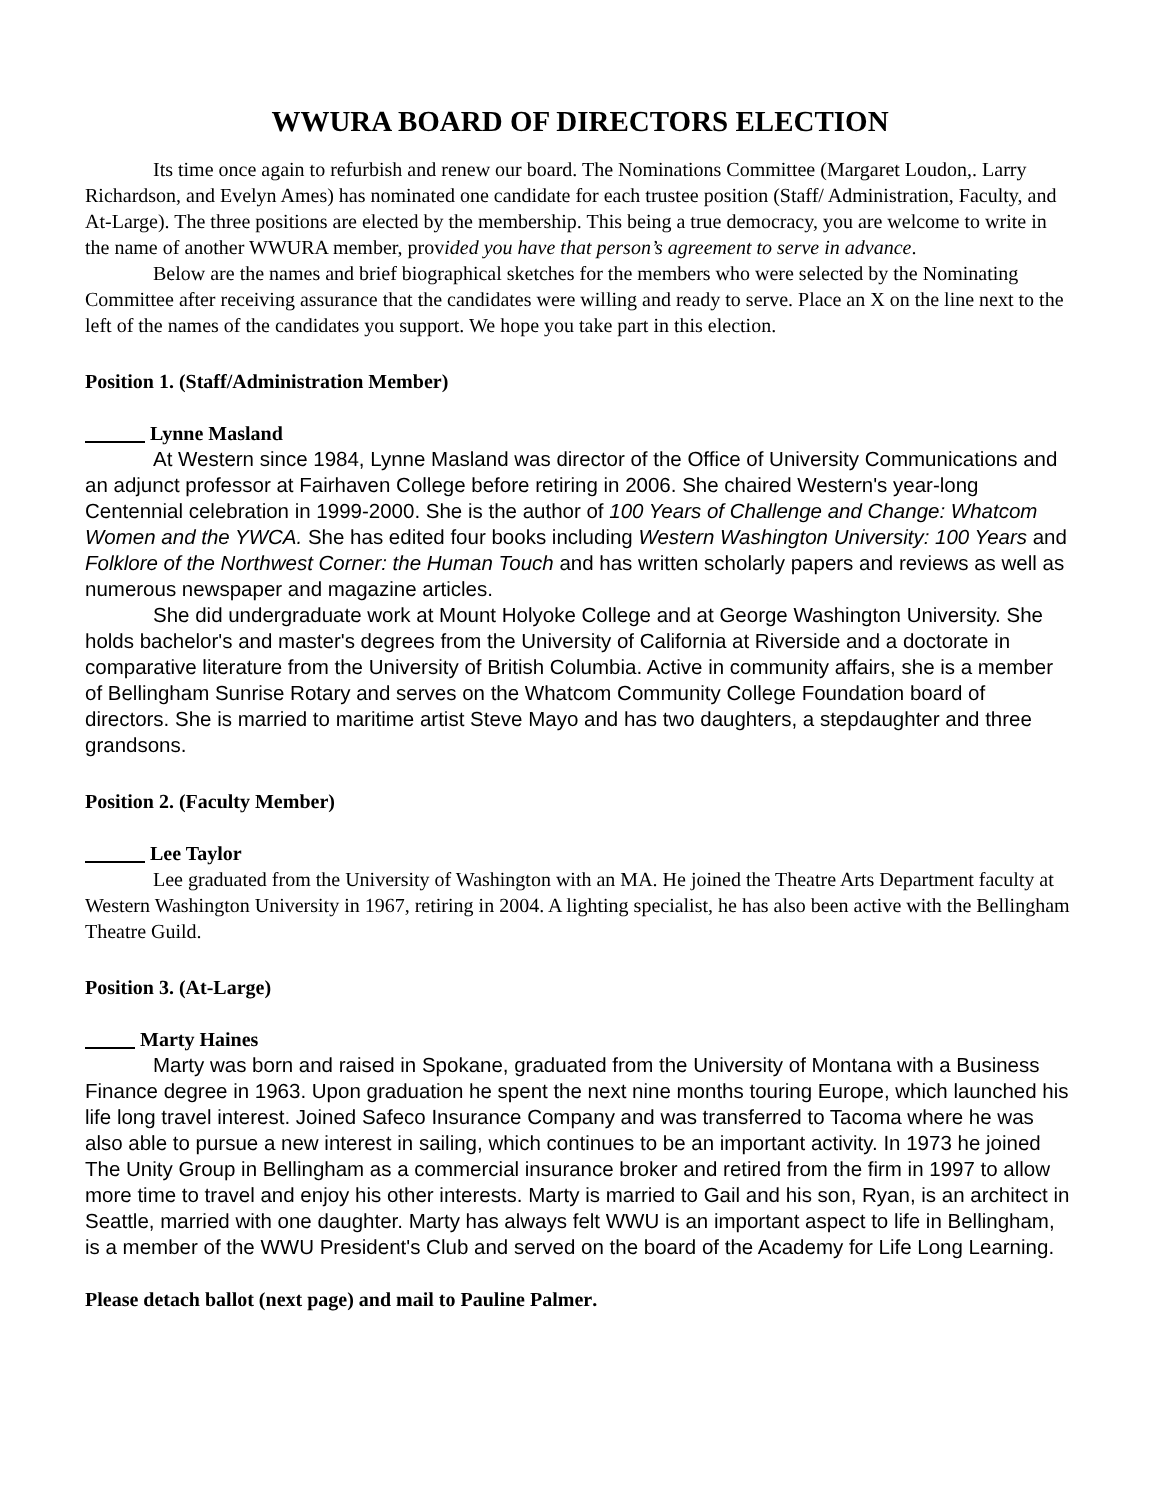WWURA BOARD OF DIRECTORS ELECTION
Its time once again to refurbish and renew our board. The Nominations Committee (Margaret Loudon,. Larry Richardson, and Evelyn Ames) has nominated one candidate for each trustee position (Staff/ Administration, Faculty, and At-Large). The three positions are elected by the membership. This being a true democracy, you are welcome to write in the name of another WWURA member, provided you have that person’s agreement to serve in advance.
Below are the names and brief biographical sketches for the members who were selected by the Nominating Committee after receiving assurance that the candidates were willing and ready to serve. Place an X on the line next to the left of the names of the candidates you support. We hope you take part in this election.
Position 1. (Staff/Administration Member)
Lynne Masland
At Western since 1984, Lynne Masland was director of the Office of University Communications and an adjunct professor at Fairhaven College before retiring in 2006. She chaired Western's year-long Centennial celebration in 1999-2000. She is the author of 100 Years of Challenge and Change: Whatcom Women and the YWCA. She has edited four books including Western Washington University: 100 Years and Folklore of the Northwest Corner: the Human Touch and has written scholarly papers and reviews as well as numerous newspaper and magazine articles.
She did undergraduate work at Mount Holyoke College and at George Washington University. She holds bachelor's and master's degrees from the University of California at Riverside and a doctorate in comparative literature from the University of British Columbia. Active in community affairs, she is a member of Bellingham Sunrise Rotary and serves on the Whatcom Community College Foundation board of directors. She is married to maritime artist Steve Mayo and has two daughters, a stepdaughter and three grandsons.
Position 2. (Faculty Member)
Lee Taylor
Lee graduated from the University of Washington with an MA. He joined the Theatre Arts Department faculty at Western Washington University in 1967, retiring in 2004. A lighting specialist, he has also been active with the Bellingham Theatre Guild.
Position 3. (At-Large)
Marty Haines
Marty was born and raised in Spokane, graduated from the University of Montana with a Business Finance degree in 1963. Upon graduation he spent the next nine months touring Europe, which launched his life long travel interest. Joined Safeco Insurance Company and was transferred to Tacoma where he was also able to pursue a new interest in sailing, which continues to be an important activity. In 1973 he joined The Unity Group in Bellingham as a commercial insurance broker and retired from the firm in 1997 to allow more time to travel and enjoy his other interests. Marty is married to Gail and his son, Ryan, is an architect in Seattle, married with one daughter. Marty has always felt WWU is an important aspect to life in Bellingham, is a member of the WWU President's Club and served on the board of the Academy for Life Long Learning.
Please detach ballot (next page) and mail to Pauline Palmer.